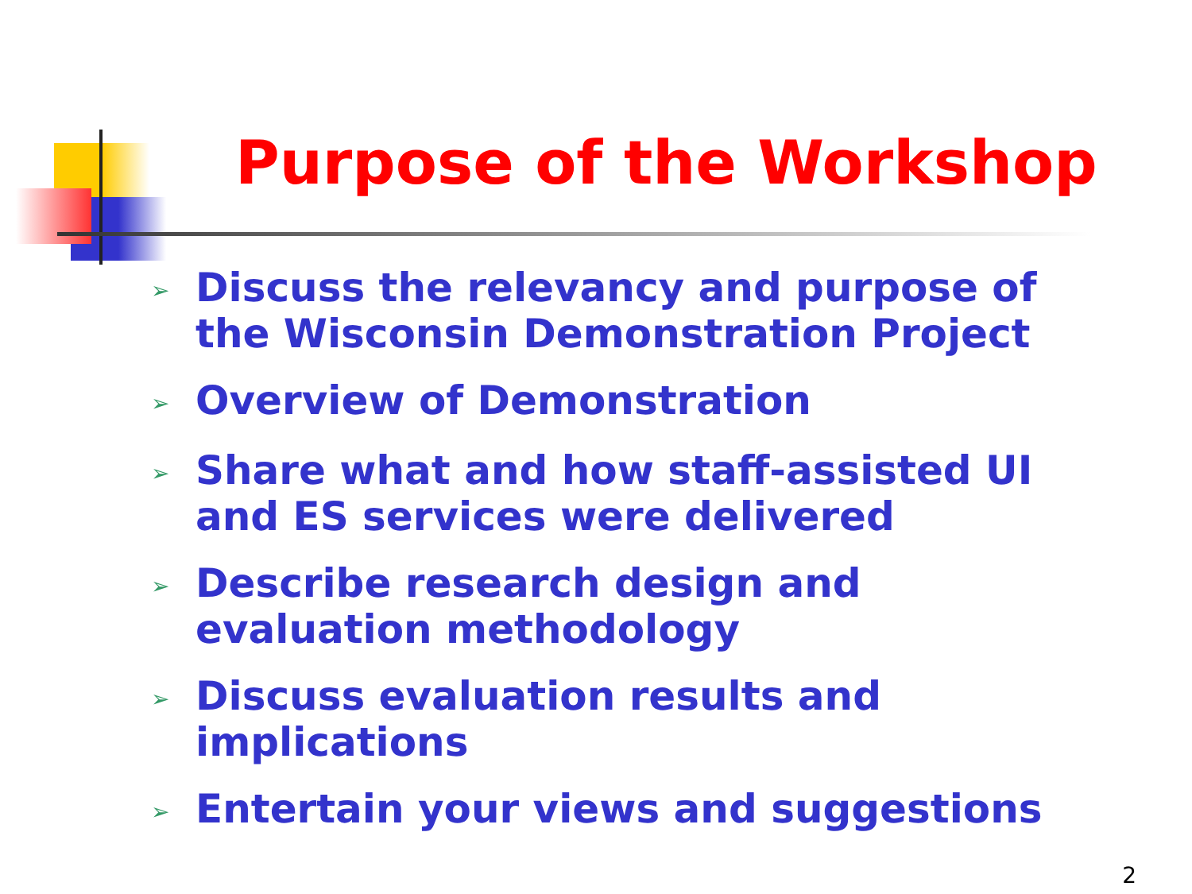Purpose of the Workshop
➢ Discuss the relevancy and purpose of the Wisconsin Demonstration Project
➢ Overview of Demonstration
➢ Share what and how staff-assisted UI and ES services were delivered
➢ Describe research design and evaluation methodology
➢ Discuss evaluation results and
implications
➢ Entertain your views and suggestions
2